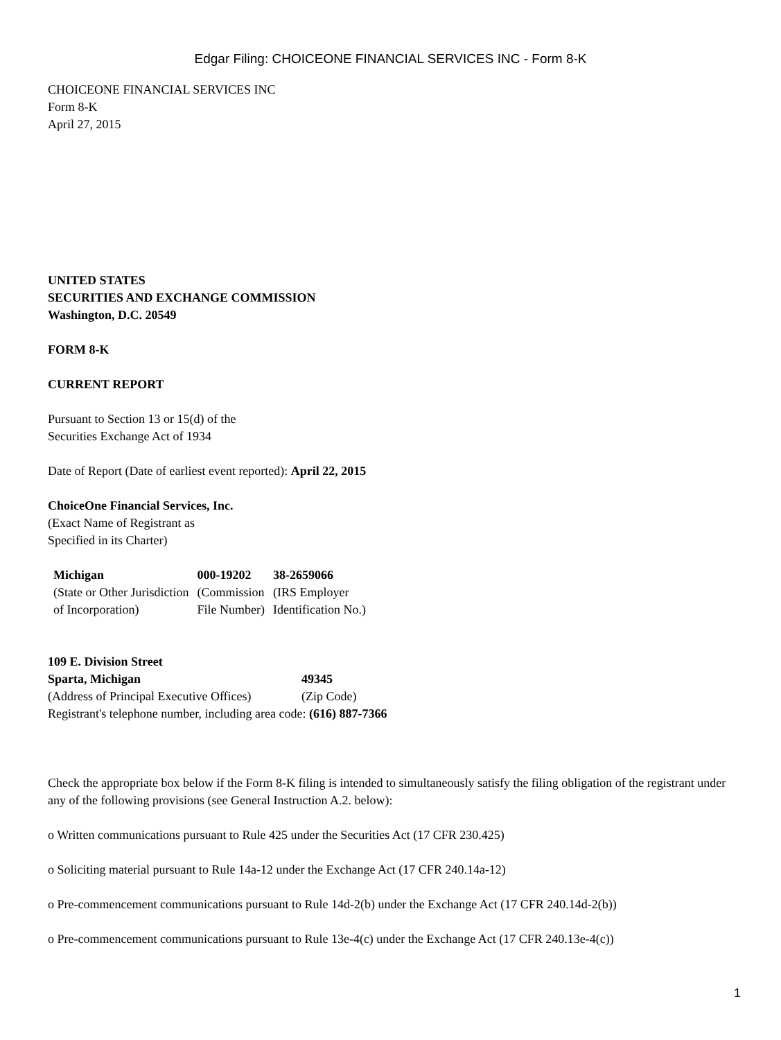Edgar Filing: CHOICEONE FINANCIAL SERVICES INC - Form 8-K
CHOICEONE FINANCIAL SERVICES INC
Form 8-K
April 27, 2015
UNITED STATES
SECURITIES AND EXCHANGE COMMISSION
Washington, D.C. 20549
FORM 8-K
CURRENT REPORT
Pursuant to Section 13 or 15(d) of the
Securities Exchange Act of 1934
Date of Report (Date of earliest event reported): April 22, 2015
ChoiceOne Financial Services, Inc.
(Exact Name of Registrant as
Specified in its Charter)
| Michigan | 000-19202 | 38-2659066 |
| (State or Other Jurisdiction of Incorporation) | (Commission File Number) | (IRS Employer Identification No.) |
109 E. Division Street
| Sparta, Michigan | 49345 |
| (Address of Principal Executive Offices) | (Zip Code) |
Registrant's telephone number, including area code: (616) 887-7366
Check the appropriate box below if the Form 8-K filing is intended to simultaneously satisfy the filing obligation of the registrant under any of the following provisions (see General Instruction A.2. below):
o Written communications pursuant to Rule 425 under the Securities Act (17 CFR 230.425)
o Soliciting material pursuant to Rule 14a-12 under the Exchange Act (17 CFR 240.14a-12)
o Pre-commencement communications pursuant to Rule 14d-2(b) under the Exchange Act (17 CFR 240.14d-2(b))
o Pre-commencement communications pursuant to Rule 13e-4(c) under the Exchange Act (17 CFR 240.13e-4(c))
1